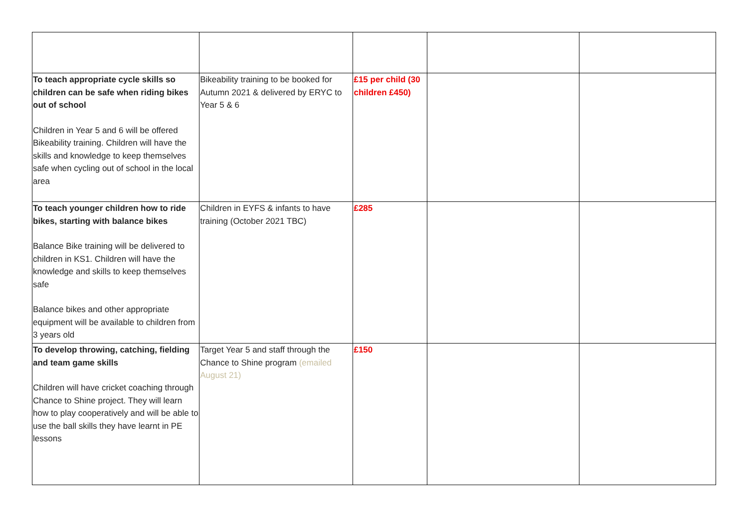| To teach appropriate cycle skills so children can be safe when riding bikes out of school Children in Year 5 and 6 will be offered Bikeability training. Children will have the skills and knowledge to keep themselves safe when cycling out of school in the local area | Bikeability training to be booked for Autumn 2021 & delivered by ERYC to Year 5 & 6 | £15 per child (30 children £450) | | |
| To teach younger children how to ride bikes, starting with balance bikes Balance Bike training will be delivered to children in KS1. Children will have the knowledge and skills to keep themselves safe Balance bikes and other appropriate equipment will be available to children from 3 years old | Children in EYFS & infants to have training (October 2021 TBC) | £285 | | |
| To develop throwing, catching, fielding and team game skills Children will have cricket coaching through Chance to Shine project. They will learn how to play cooperatively and will be able to use the ball skills they have learnt in PE lessons | Target Year 5 and staff through the Chance to Shine program (emailed August 21) | £150 | | |